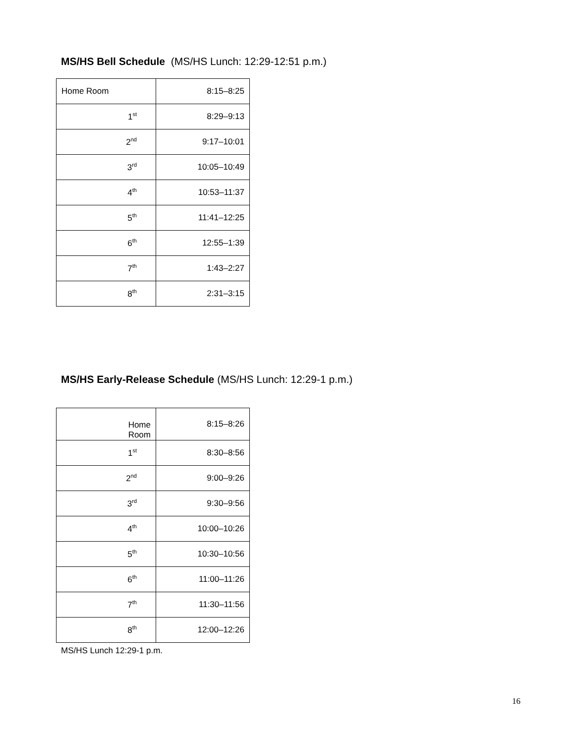MS/HS Bell Schedule (MS/HS Lunch: 12:29-12:51 p.m.)
| Home Room | 8:15–8:25 |
| 1<sup>st</sup> | 8:29–9:13 |
| 2<sup>nd</sup> | 9:17–10:01 |
| 3<sup>rd</sup> | 10:05–10:49 |
| 4<sup>th</sup> | 10:53–11:37 |
| 5<sup>th</sup> | 11:41–12:25 |
| 6<sup>th</sup> | 12:55–1:39 |
| 7<sup>th</sup> | 1:43–2:27 |
| 8<sup>th</sup> | 2:31–3:15 |
MS/HS Early-Release Schedule (MS/HS Lunch: 12:29-1 p.m.)
| Home Room | 8:15–8:26 |
| 1<sup>st</sup> | 8:30–8:56 |
| 2<sup>nd</sup> | 9:00–9:26 |
| 3<sup>rd</sup> | 9:30–9:56 |
| 4<sup>th</sup> | 10:00–10:26 |
| 5<sup>th</sup> | 10:30–10:56 |
| 6<sup>th</sup> | 11:00–11:26 |
| 7<sup>th</sup> | 11:30–11:56 |
| 8<sup>th</sup> | 12:00–12:26 |
MS/HS Lunch 12:29-1 p.m.
16